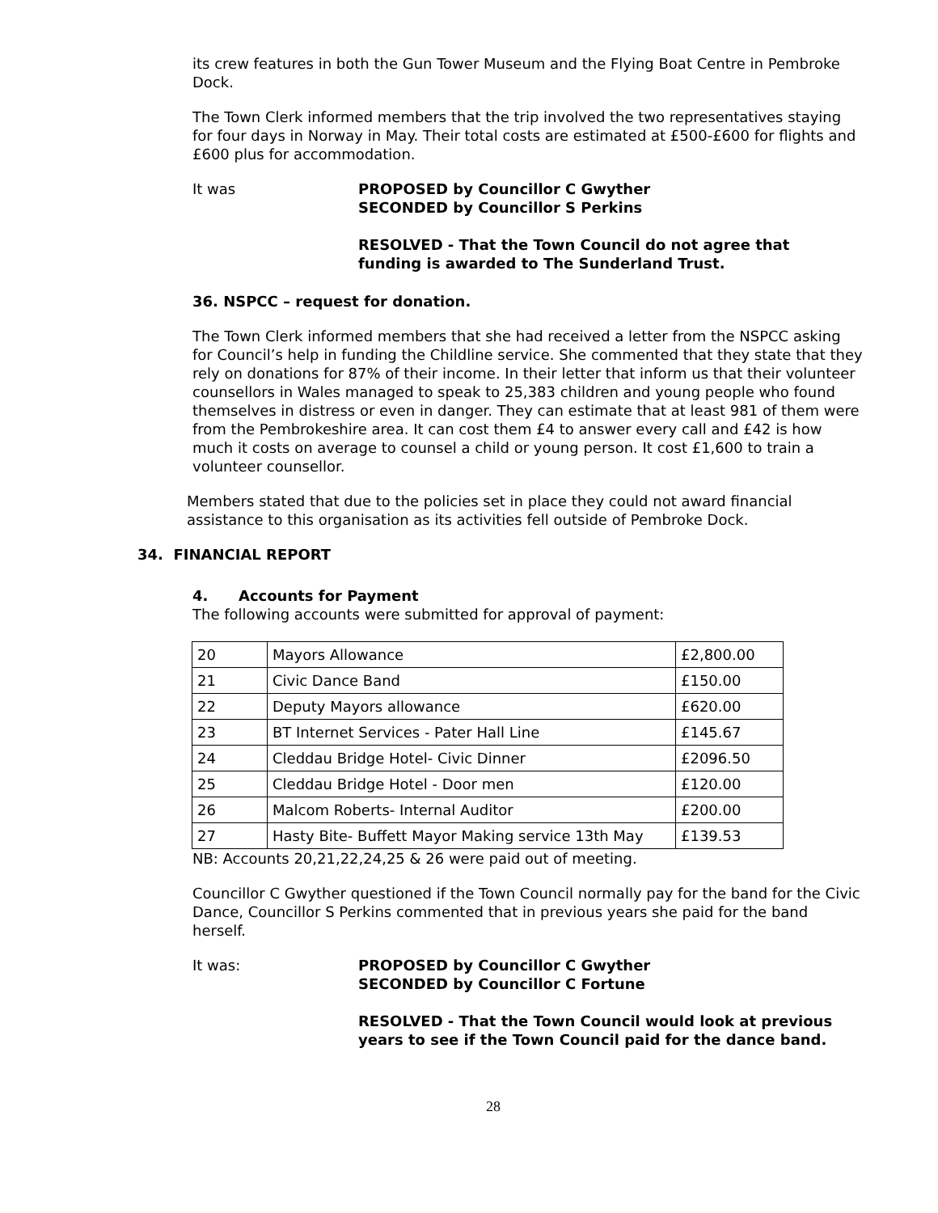its crew features in both the Gun Tower Museum and the Flying Boat Centre in Pembroke Dock.
The Town Clerk informed members that the trip involved the two representatives staying for four days in Norway in May. Their total costs are estimated at £500-£600 for flights and £600 plus for accommodation.
It was PROPOSED by Councillor C Gwyther
SECONDED by Councillor S Perkins
RESOLVED - That the Town Council do not agree that
funding is awarded to The Sunderland Trust.
36. NSPCC – request for donation.
The Town Clerk informed members that she had received a letter from the NSPCC asking for Council’s help in funding the Childline service. She commented that they state that they rely on donations for 87% of their income. In their letter that inform us that their volunteer counsellors in Wales managed to speak to 25,383 children and young people who found themselves in distress or even in danger. They can estimate that at least 981 of them were from the Pembrokeshire area. It can cost them £4 to answer every call and £42 is how much it costs on average to counsel a child or young person. It cost £1,600 to train a volunteer counsellor.
Members stated that due to the policies set in place they could not award financial assistance to this organisation as its activities fell outside of Pembroke Dock.
34. FINANCIAL REPORT
4. Accounts for Payment
The following accounts were submitted for approval of payment:
| 20 | Mayors Allowance | £2,800.00 |
| 21 | Civic Dance Band | £150.00 |
| 22 | Deputy Mayors allowance | £620.00 |
| 23 | BT Internet Services - Pater Hall Line | £145.67 |
| 24 | Cleddau Bridge Hotel- Civic Dinner | £2096.50 |
| 25 | Cleddau Bridge Hotel - Door men | £120.00 |
| 26 | Malcom Roberts- Internal Auditor | £200.00 |
| 27 | Hasty Bite- Buffett Mayor Making service 13th May | £139.53 |
NB: Accounts 20,21,22,24,25 & 26 were paid out of meeting.
Councillor C Gwyther questioned if the Town Council normally pay for the band for the Civic Dance, Councillor S Perkins commented that in previous years she paid for the band herself.
It was: PROPOSED by Councillor C Gwyther
SECONDED by Councillor C Fortune
RESOLVED - That the Town Council would look at previous
years to see if the Town Council paid for the dance band.
28